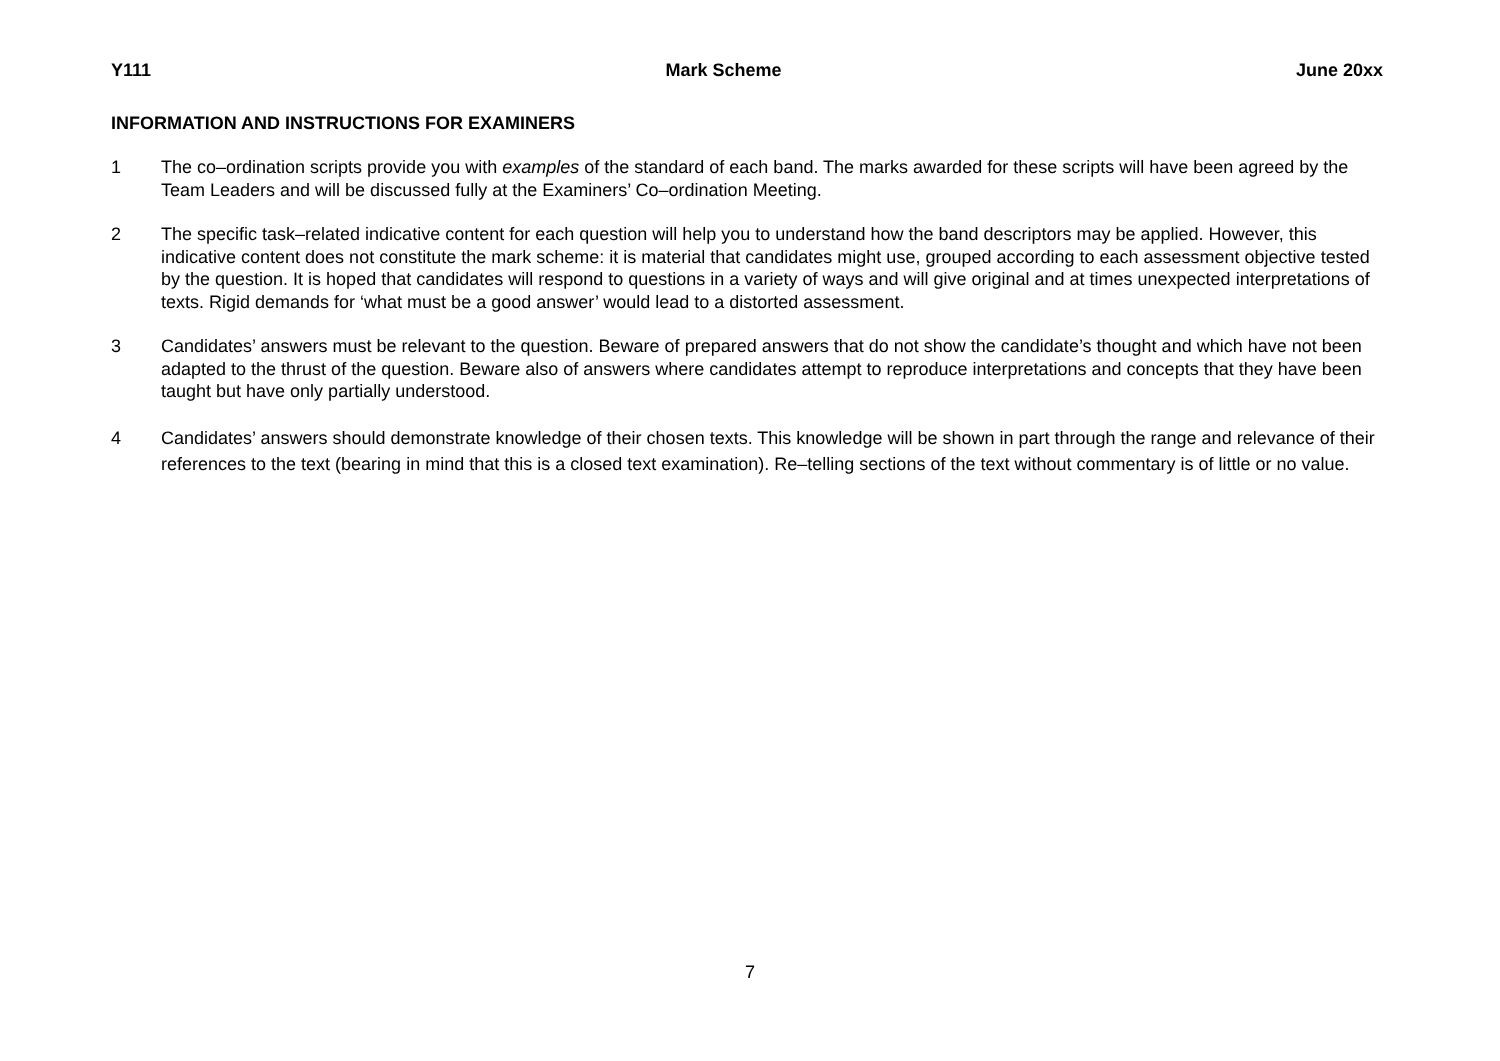Y111 Mark Scheme June 20xx
INFORMATION AND INSTRUCTIONS FOR EXAMINERS
1 The co–ordination scripts provide you with examples of the standard of each band. The marks awarded for these scripts will have been agreed by the Team Leaders and will be discussed fully at the Examiners’ Co–ordination Meeting.
2 The specific task–related indicative content for each question will help you to understand how the band descriptors may be applied. However, this indicative content does not constitute the mark scheme: it is material that candidates might use, grouped according to each assessment objective tested by the question. It is hoped that candidates will respond to questions in a variety of ways and will give original and at times unexpected interpretations of texts. Rigid demands for ‘what must be a good answer’ would lead to a distorted assessment.
3 Candidates’ answers must be relevant to the question. Beware of prepared answers that do not show the candidate’s thought and which have not been adapted to the thrust of the question. Beware also of answers where candidates attempt to reproduce interpretations and concepts that they have been taught but have only partially understood.
4 Candidates’ answers should demonstrate knowledge of their chosen texts. This knowledge will be shown in part through the range and relevance of their references to the text (bearing in mind that this is a closed text examination). Re–telling sections of the text without commentary is of little or no value.
7